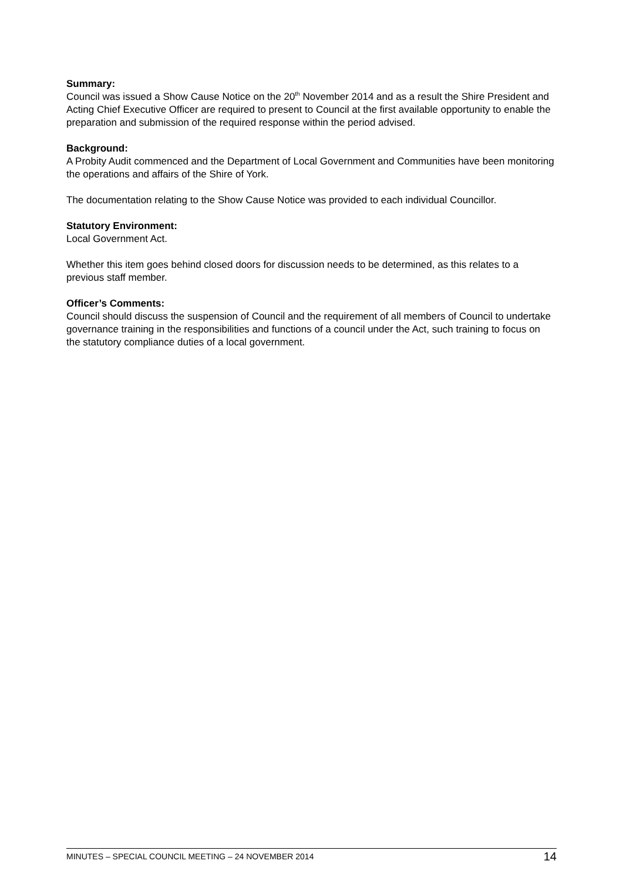Summary:
Council was issued a Show Cause Notice on the 20<sup>th</sup> November 2014 and as a result the Shire President and Acting Chief Executive Officer are required to present to Council at the first available opportunity to enable the preparation and submission of the required response within the period advised.
Background:
A Probity Audit commenced and the Department of Local Government and Communities have been monitoring the operations and affairs of the Shire of York.
The documentation relating to the Show Cause Notice was provided to each individual Councillor.
Statutory Environment:
Local Government Act.
Whether this item goes behind closed doors for discussion needs to be determined, as this relates to a previous staff member.
Officer’s Comments:
Council should discuss the suspension of Council and the requirement of all members of Council to undertake governance training in the responsibilities and functions of a council under the Act, such training to focus on the statutory compliance duties of a local government.
MINUTES – SPECIAL COUNCIL MEETING – 24 NOVEMBER 2014 14